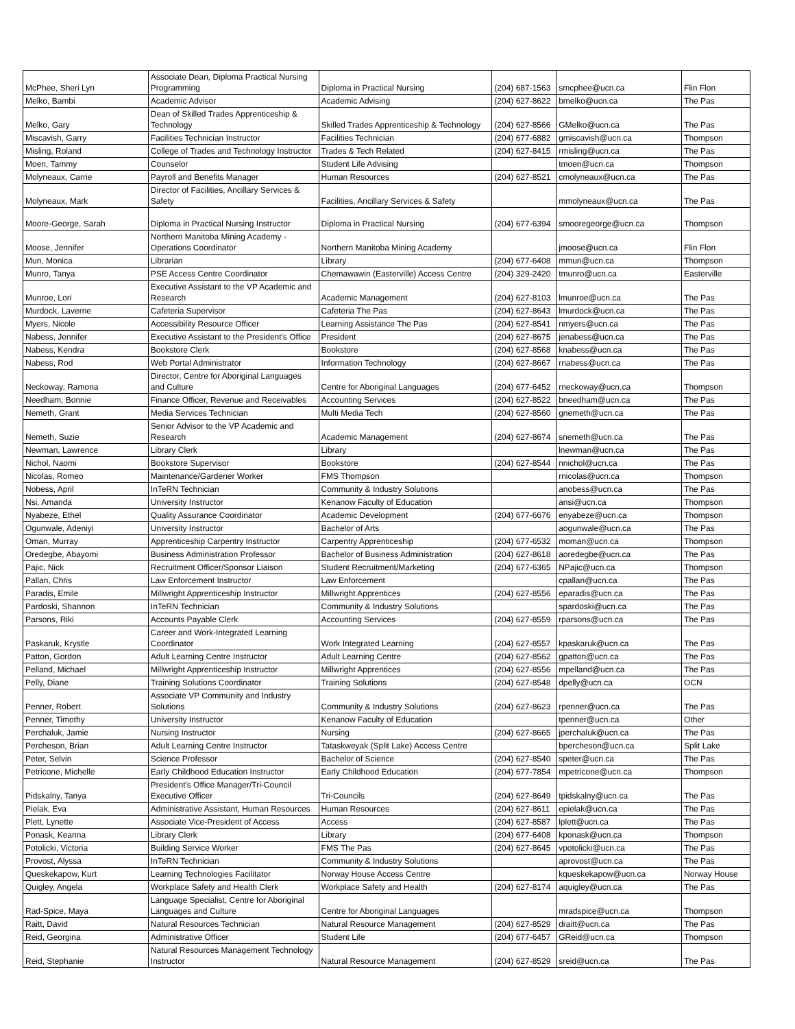| McPhee, Sheri Lyn | Associate Dean, Diploma Practical Nursing Programming | Diploma in Practical Nursing | (204) 687-1563 | smcphee@ucn.ca | Flin Flon |
| Melko, Bambi | Academic Advisor | Academic Advising | (204) 627-8622 | bmelko@ucn.ca | The Pas |
| Melko, Gary | Dean of Skilled Trades Apprenticeship & Technology | Skilled Trades Apprenticeship & Technology | (204) 627-8566 | GMelko@ucn.ca | The Pas |
| Miscavish, Garry | Facilities Technician Instructor | Facilities Technician | (204) 677-6882 | gmiscavish@ucn.ca | Thompson |
| Misling, Roland | College of Trades and Technology Instructor | Trades & Tech Related | (204) 627-8415 | rmisling@ucn.ca | The Pas |
| Moen, Tammy | Counselor | Student Life Advising | | tmoen@ucn.ca | Thompson |
| Molyneaux, Carrie | Payroll and Benefits Manager | Human Resources | (204) 627-8521 | cmolyneaux@ucn.ca | The Pas |
| Molyneaux, Mark | Director of Facilities, Ancillary Services & Safety | Facilities, Ancillary Services & Safety | | mmolyneaux@ucn.ca | The Pas |
| Moore-George, Sarah | Diploma in Practical Nursing Instructor | Diploma in Practical Nursing | (204) 677-6394 | smooregeorge@ucn.ca | Thompson |
| Moose, Jennifer | Northern Manitoba Mining Academy - Operations Coordinator | Northern Manitoba Mining Academy | | jmoose@ucn.ca | Flin Flon |
| Mun, Monica | Librarian | Library | (204) 677-6408 | mmun@ucn.ca | Thompson |
| Munro, Tanya | PSE Access Centre Coordinator | Chemawawin (Easterville) Access Centre | (204) 329-2420 | tmunro@ucn.ca | Easterville |
| Munroe, Lori | Executive Assistant to the VP Academic and Research | Academic Management | (204) 627-8103 | lmunroe@ucn.ca | The Pas |
| Murdock, Laverne | Cafeteria Supervisor | Cafeteria The Pas | (204) 627-8643 | lmurdock@ucn.ca | The Pas |
| Myers, Nicole | Accessibility Resource Officer | Learning Assistance The Pas | (204) 627-8541 | nmyers@ucn.ca | The Pas |
| Nabess, Jennifer | Executive Assistant to the President's Office | President | (204) 627-8675 | jenabess@ucn.ca | The Pas |
| Nabess, Kendra | Bookstore Clerk | Bookstore | (204) 627-8568 | knabess@ucn.ca | The Pas |
| Nabess, Rod | Web Portal Administrator | Information Technology | (204) 627-8667 | rnabess@ucn.ca | The Pas |
| Neckoway, Ramona | Director, Centre for Aboriginal Languages and Culture | Centre for Aboriginal Languages | (204) 677-6452 | rneckoway@ucn.ca | Thompson |
| Needham, Bonnie | Finance Officer, Revenue and Receivables | Accounting Services | (204) 627-8522 | bneedham@ucn.ca | The Pas |
| Nemeth, Grant | Media Services Technician | Multi Media Tech | (204) 627-8560 | gnemeth@ucn.ca | The Pas |
| Nemeth, Suzie | Senior Advisor to the VP Academic and Research | Academic Management | (204) 627-8674 | snemeth@ucn.ca | The Pas |
| Newman, Lawrence | Library Clerk | Library | | lnewman@ucn.ca | The Pas |
| Nichol, Naomi | Bookstore Supervisor | Bookstore | (204) 627-8544 | nnichol@ucn.ca | The Pas |
| Nicolas, Romeo | Maintenance/Gardener Worker | FMS Thompson | | rnicolas@ucn.ca | Thompson |
| Nobess, April | InTeRN Technician | Community & Industry Solutions | | anobess@ucn.ca | The Pas |
| Nsi, Amanda | University Instructor | Kenanow Faculty of Education | | ansi@ucn.ca | Thompson |
| Nyabeze, Ethel | Quality Assurance Coordinator | Academic Development | (204) 677-6676 | enyabeze@ucn.ca | Thompson |
| Ogunwale, Adeniyi | University Instructor | Bachelor of Arts | | aogunwale@ucn.ca | The Pas |
| Oman, Murray | Apprenticeship Carpentry Instructor | Carpentry Apprenticeship | (204) 677-6532 | moman@ucn.ca | Thompson |
| Oredegbe, Abayomi | Business Administration Professor | Bachelor of Business Administration | (204) 627-8618 | aoredegbe@ucn.ca | The Pas |
| Pajic, Nick | Recruitment Officer/Sponsor Liaison | Student Recruitment/Marketing | (204) 677-6365 | NPajic@ucn.ca | Thompson |
| Pallan, Chris | Law Enforcement Instructor | Law Enforcement | | cpallan@ucn.ca | The Pas |
| Paradis, Emile | Millwright Apprenticeship Instructor | Millwright Apprentices | (204) 627-8556 | eparadis@ucn.ca | The Pas |
| Pardoski, Shannon | InTeRN Technician | Community & Industry Solutions | | spardoski@ucn.ca | The Pas |
| Parsons, Riki | Accounts Payable Clerk | Accounting Services | (204) 627-8559 | rparsons@ucn.ca | The Pas |
| Paskaruk, Krystle | Career and Work-Integrated Learning Coordinator | Work Integrated Learning | (204) 627-8557 | kpaskaruk@ucn.ca | The Pas |
| Patton, Gordon | Adult Learning Centre Instructor | Adult Learning Centre | (204) 627-8562 | gpatton@ucn.ca | The Pas |
| Pelland, Michael | Millwright Apprenticeship Instructor | Millwright Apprentices | (204) 627-8556 | mpelland@ucn.ca | The Pas |
| Pelly, Diane | Training Solutions Coordinator | Training Solutions | (204) 627-8548 | dpelly@ucn.ca | OCN |
| Penner, Robert | Associate VP Community and Industry Solutions | Community & Industry Solutions | (204) 627-8623 | rpenner@ucn.ca | The Pas |
| Penner, Timothy | University Instructor | Kenanow Faculty of Education | | tpenner@ucn.ca | Other |
| Perchaluk, Jamie | Nursing Instructor | Nursing | (204) 627-8665 | jperchaluk@ucn.ca | The Pas |
| Percheson, Brian | Adult Learning Centre Instructor | Tataskweyak (Split Lake) Access Centre | | bpercheson@ucn.ca | Split Lake |
| Peter, Selvin | Science Professor | Bachelor of Science | (204) 627-8540 | speter@ucn.ca | The Pas |
| Petricone, Michelle | Early Childhood Education Instructor | Early Childhood Education | (204) 677-7854 | mpetricone@ucn.ca | Thompson |
| Pidskalny, Tanya | President's Office Manager/Tri-Council Executive Officer | Tri-Councils | (204) 627-8649 | tpidskalny@ucn.ca | The Pas |
| Pielak, Eva | Administrative Assistant, Human Resources | Human Resources | (204) 627-8611 | epielak@ucn.ca | The Pas |
| Plett, Lynette | Associate Vice-President of Access | Access | (204) 627-8587 | lplett@ucn.ca | The Pas |
| Ponask, Keanna | Library Clerk | Library | (204) 677-6408 | kponask@ucn.ca | Thompson |
| Potolicki, Victoria | Building Service Worker | FMS The Pas | (204) 627-8645 | vpotolicki@ucn.ca | The Pas |
| Provost, Alyssa | InTeRN Technician | Community & Industry Solutions | | aprovost@ucn.ca | The Pas |
| Queskekapow, Kurt | Learning Technologies Facilitator | Norway House Access Centre | | kqueskekapow@ucn.ca | Norway House |
| Quigley, Angela | Workplace Safety and Health Clerk | Workplace Safety and Health | (204) 627-8174 | aquigley@ucn.ca | The Pas |
| Rad-Spice, Maya | Language Specialist, Centre for Aboriginal Languages and Culture | Centre for Aboriginal Languages | | mradspice@ucn.ca | Thompson |
| Raitt, David | Natural Resources Technician | Natural Resource Management | (204) 627-8529 | draitt@ucn.ca | The Pas |
| Reid, Georgina | Administrative Officer | Student Life | (204) 677-6457 | GReid@ucn.ca | Thompson |
| Reid, Stephanie | Natural Resources Management Technology Instructor | Natural Resource Management | (204) 627-8529 | sreid@ucn.ca | The Pas |